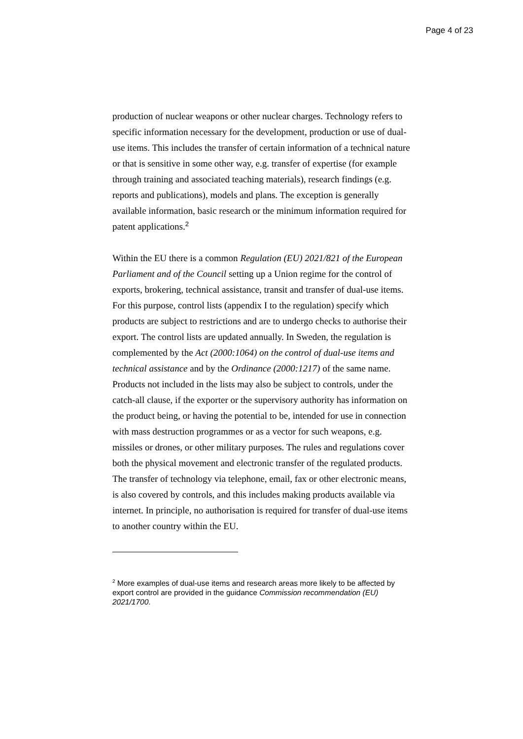Page 4 of 23
production of nuclear weapons or other nuclear charges. Technology refers to specific information necessary for the development, production or use of dual-use items. This includes the transfer of certain information of a technical nature or that is sensitive in some other way, e.g. transfer of expertise (for example through training and associated teaching materials), research findings (e.g. reports and publications), models and plans. The exception is generally available information, basic research or the minimum information required for patent applications.<sup>2</sup>
Within the EU there is a common Regulation (EU) 2021/821 of the European Parliament and of the Council setting up a Union regime for the control of exports, brokering, technical assistance, transit and transfer of dual-use items. For this purpose, control lists (appendix I to the regulation) specify which products are subject to restrictions and are to undergo checks to authorise their export. The control lists are updated annually. In Sweden, the regulation is complemented by the Act (2000:1064) on the control of dual-use items and technical assistance and by the Ordinance (2000:1217) of the same name. Products not included in the lists may also be subject to controls, under the catch-all clause, if the exporter or the supervisory authority has information on the product being, or having the potential to be, intended for use in connection with mass destruction programmes or as a vector for such weapons, e.g. missiles or drones, or other military purposes. The rules and regulations cover both the physical movement and electronic transfer of the regulated products. The transfer of technology via telephone, email, fax or other electronic means, is also covered by controls, and this includes making products available via internet. In principle, no authorisation is required for transfer of dual-use items to another country within the EU.
<sup>2</sup> More examples of dual-use items and research areas more likely to be affected by export control are provided in the guidance Commission recommendation (EU) 2021/1700.